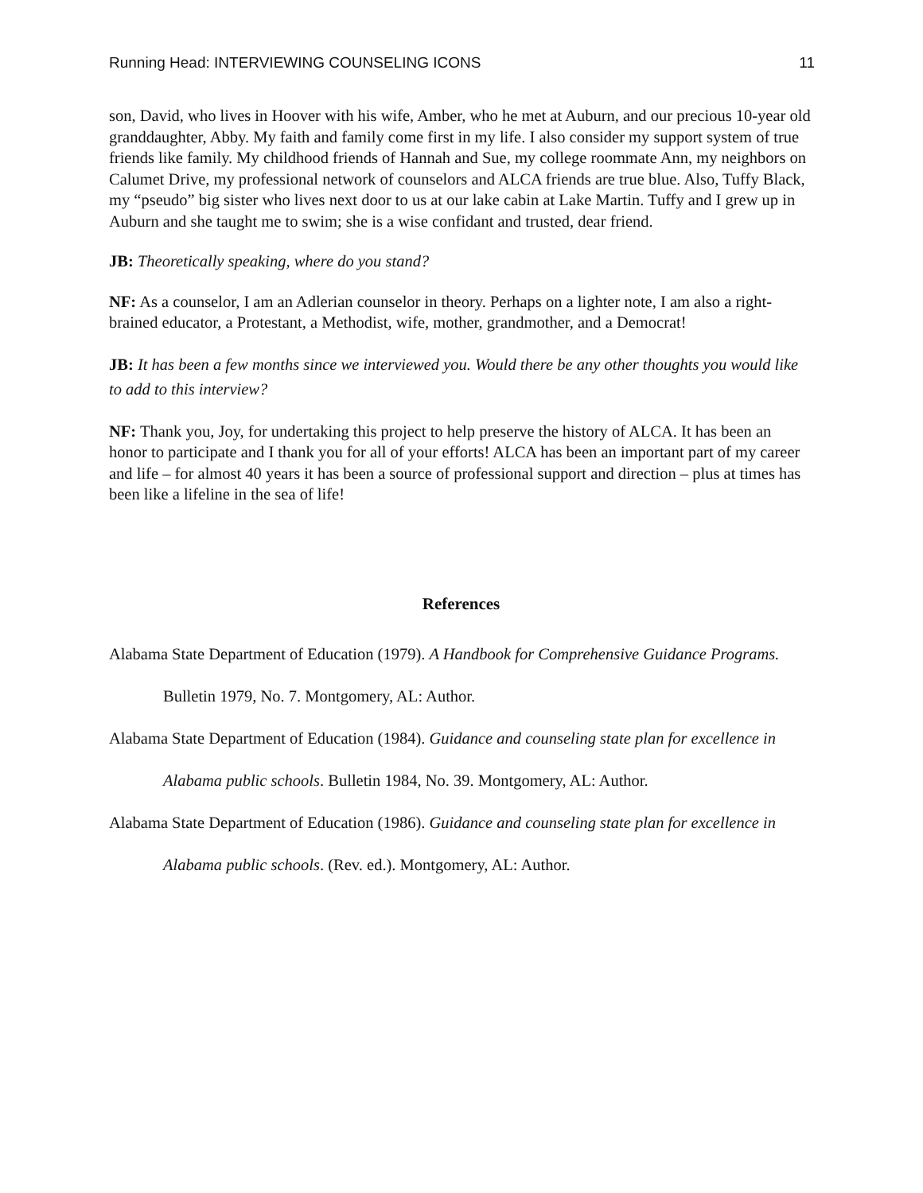Running Head: INTERVIEWING COUNSELING ICONS 11
son, David, who lives in Hoover with his wife, Amber, who he met at Auburn, and our precious 10-year old granddaughter, Abby. My faith and family come first in my life. I also consider my support system of true friends like family. My childhood friends of Hannah and Sue, my college roommate Ann, my neighbors on Calumet Drive, my professional network of counselors and ALCA friends are true blue. Also, Tuffy Black, my “pseudo” big sister who lives next door to us at our lake cabin at Lake Martin. Tuffy and I grew up in Auburn and she taught me to swim; she is a wise confidant and trusted, dear friend.
JB: Theoretically speaking, where do you stand?
NF: As a counselor, I am an Adlerian counselor in theory. Perhaps on a lighter note, I am also a right-brained educator, a Protestant, a Methodist, wife, mother, grandmother, and a Democrat!
JB: It has been a few months since we interviewed you. Would there be any other thoughts you would like to add to this interview?
NF: Thank you, Joy, for undertaking this project to help preserve the history of ALCA. It has been an honor to participate and I thank you for all of your efforts! ALCA has been an important part of my career and life – for almost 40 years it has been a source of professional support and direction – plus at times has been like a lifeline in the sea of life!
References
Alabama State Department of Education (1979). A Handbook for Comprehensive Guidance Programs. Bulletin 1979, No. 7. Montgomery, AL: Author.
Alabama State Department of Education (1984). Guidance and counseling state plan for excellence in Alabama public schools. Bulletin 1984, No. 39. Montgomery, AL: Author.
Alabama State Department of Education (1986). Guidance and counseling state plan for excellence in Alabama public schools. (Rev. ed.). Montgomery, AL: Author.